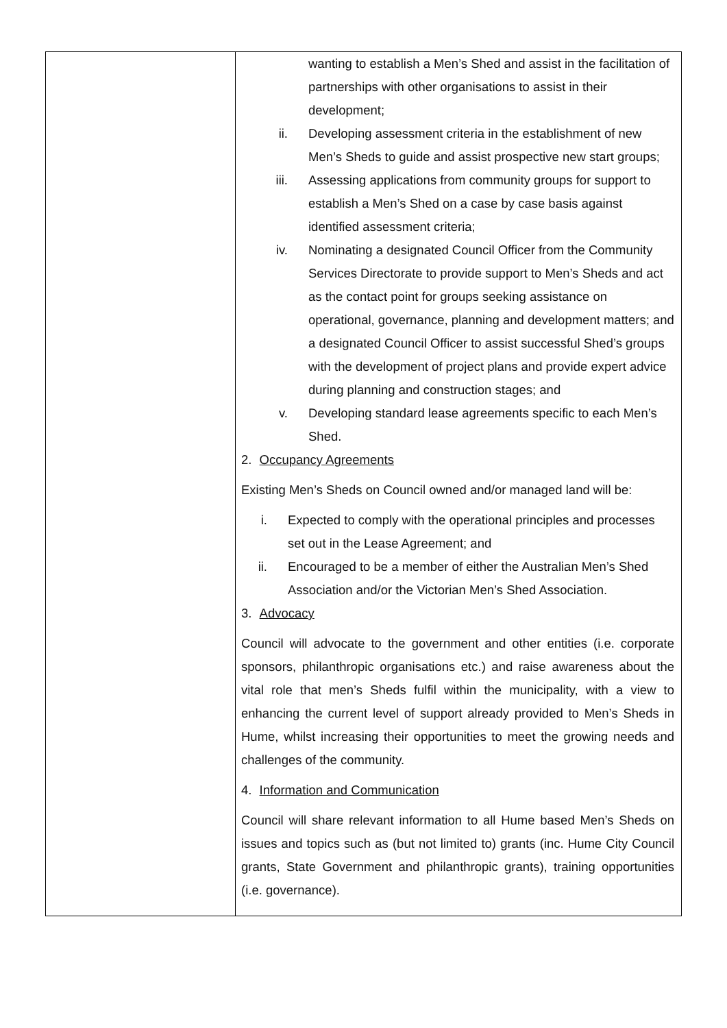| | wanting to establish a Men’s Shed and assist in the facilitation of partnerships with other organisations to assist in their development; ii. Developing assessment criteria in the establishment of new Men’s Sheds to guide and assist prospective new start groups; iii. Assessing applications from community groups for support to establish a Men’s Shed on a case by case basis against identified assessment criteria; iv. Nominating a designated Council Officer from the Community Services Directorate to provide support to Men’s Sheds and act as the contact point for groups seeking assistance on operational, governance, planning and development matters; and a designated Council Officer to assist successful Shed’s groups with the development of project plans and provide expert advice during planning and construction stages; and v. Developing standard lease agreements specific to each Men’s Shed. 2. Occupancy Agreements Existing Men’s Sheds on Council owned and/or managed land will be: i. Expected to comply with the operational principles and processes set out in the Lease Agreement; and ii. Encouraged to be a member of either the Australian Men’s Shed Association and/or the Victorian Men’s Shed Association. 3. Advocacy Council will advocate to the government and other entities (i.e. corporate sponsors, philanthropic organisations etc.) and raise awareness about the vital role that men’s Sheds fulfil within the municipality, with a view to enhancing the current level of support already provided to Men’s Sheds in Hume, whilst increasing their opportunities to meet the growing needs and challenges of the community. 4. Information and Communication Council will share relevant information to all Hume based Men’s Sheds on issues and topics such as (but not limited to) grants (inc. Hume City Council grants, State Government and philanthropic grants), training opportunities (i.e. governance). |